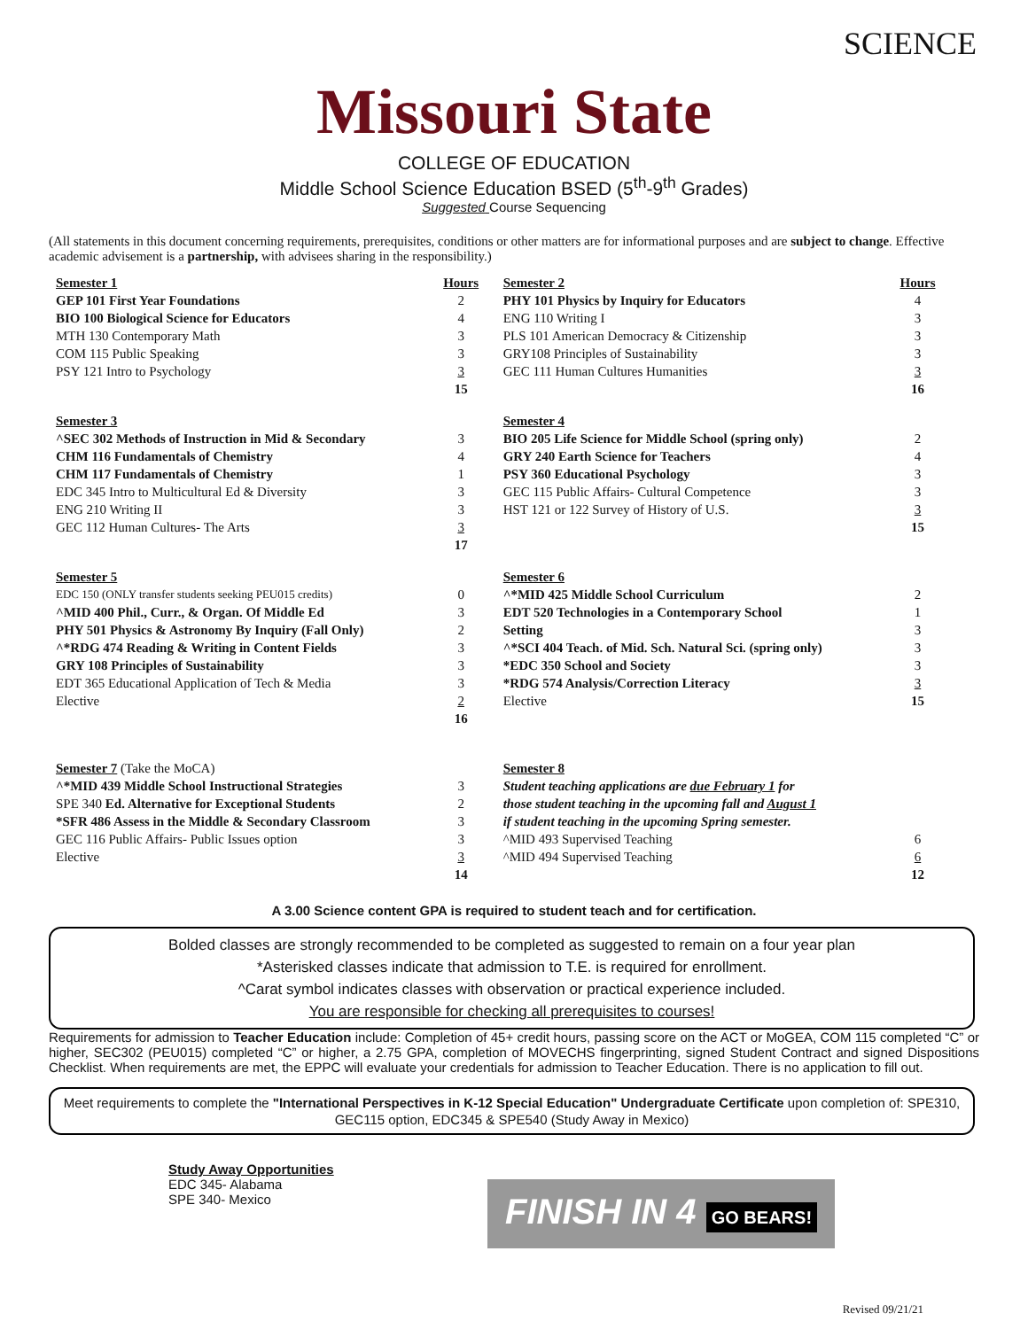SCIENCE
Missouri State
COLLEGE OF EDUCATION
Middle School Science Education BSED (5<sup>th</sup>-9<sup>th</sup> Grades)
Suggested Course Sequencing
(All statements in this document concerning requirements, prerequisites, conditions or other matters are for informational purposes and are subject to change. Effective academic advisement is a partnership, with advisees sharing in the responsibility.)
| Semester 1 | Hours | Semester 2 | Hours |
| GEP 101 First Year Foundations | 2 | PHY 101 Physics by Inquiry for Educators | 4 |
| BIO 100 Biological Science for Educators | 4 | ENG 110 Writing I | 3 |
| MTH 130 Contemporary Math | 3 | PLS 101 American Democracy & Citizenship | 3 |
| COM 115 Public Speaking | 3 | GRY108 Principles of Sustainability | 3 |
| PSY 121 Intro to Psychology | 3 | GEC 111 Human Cultures Humanities | 3 |
| | 15 | | 16 |
| Semester 3 | | Semester 4 | |
| ^SEC 302 Methods of Instruction in Mid & Secondary | 3 | BIO 205 Life Science for Middle School (spring only) | 2 |
| CHM 116 Fundamentals of Chemistry | 4 | GRY 240 Earth Science for Teachers | 4 |
| CHM 117 Fundamentals of Chemistry | 1 | PSY 360 Educational Psychology | 3 |
| EDC 345 Intro to Multicultural Ed & Diversity | 3 | GEC 115 Public Affairs- Cultural Competence | 3 |
| ENG 210 Writing II | 3 | HST 121 or 122 Survey of History of U.S. | 3 |
| GEC 112 Human Cultures- The Arts | 3 | | 15 |
| | 17 | | |
| Semester 5 | | Semester 6 | |
| EDC 150 (ONLY transfer students seeking PEU015 credits) | 0 | ^*MID 425 Middle School Curriculum | 2 |
| ^MID 400 Phil., Curr., & Organ. Of Middle Ed | 3 | EDT 520 Technologies in a Contemporary School | 1 |
| PHY 501 Physics & Astronomy By Inquiry (Fall Only) | 2 | Setting | 3 |
| ^*RDG 474 Reading & Writing in Content Fields | 3 | ^*SCI 404 Teach. of Mid. Sch. Natural Sci. (spring only) | 3 |
| GRY 108 Principles of Sustainability | 3 | *EDC 350 School and Society | 3 |
| EDT 365 Educational Application of Tech & Media | 3 | *RDG 574 Analysis/Correction Literacy | 3 |
| Elective | 2 | Elective | 15 |
| | 16 | | |
| Semester 7 (Take the MoCA) | | Semester 8 | |
| ^*MID 439 Middle School Instructional Strategies | 3 | Student teaching applications are due February 1 for | |
| SPE 340 Ed. Alternative for Exceptional Students | 2 | those student teaching in the upcoming fall and August 1 | |
| *SFR 486 Assess in the Middle & Secondary Classroom | 3 | if student teaching in the upcoming Spring semester. | |
| GEC 116 Public Affairs- Public Issues option | 3 | ^MID 493 Supervised Teaching | 6 |
| Elective | 3 | ^MID 494 Supervised Teaching | 6 |
| | 14 | | 12 |
A 3.00 Science content GPA is required to student teach and for certification.
Bolded classes are strongly recommended to be completed as suggested to remain on a four year plan
*Asterisked classes indicate that admission to T.E. is required for enrollment.
^Carat symbol indicates classes with observation or practical experience included.
You are responsible for checking all prerequisites to courses!
Requirements for admission to Teacher Education include: Completion of 45+ credit hours, passing score on the ACT or MoGEA, COM 115 completed “C” or higher, SEC302 (PEU015) completed “C” or higher, a 2.75 GPA, completion of MOVECHS fingerprinting, signed Student Contract and signed Dispositions Checklist. When requirements are met, the EPPC will evaluate your credentials for admission to Teacher Education. There is no application to fill out.
Meet requirements to complete the "International Perspectives in K-12 Special Education" Undergraduate Certificate upon completion of: SPE310, GEC115 option, EDC345 & SPE540 (Study Away in Mexico)
Study Away Opportunities
EDC 345- Alabama
SPE 340- Mexico
FINISH IN 4 GO BEARS!
Revised 09/21/21